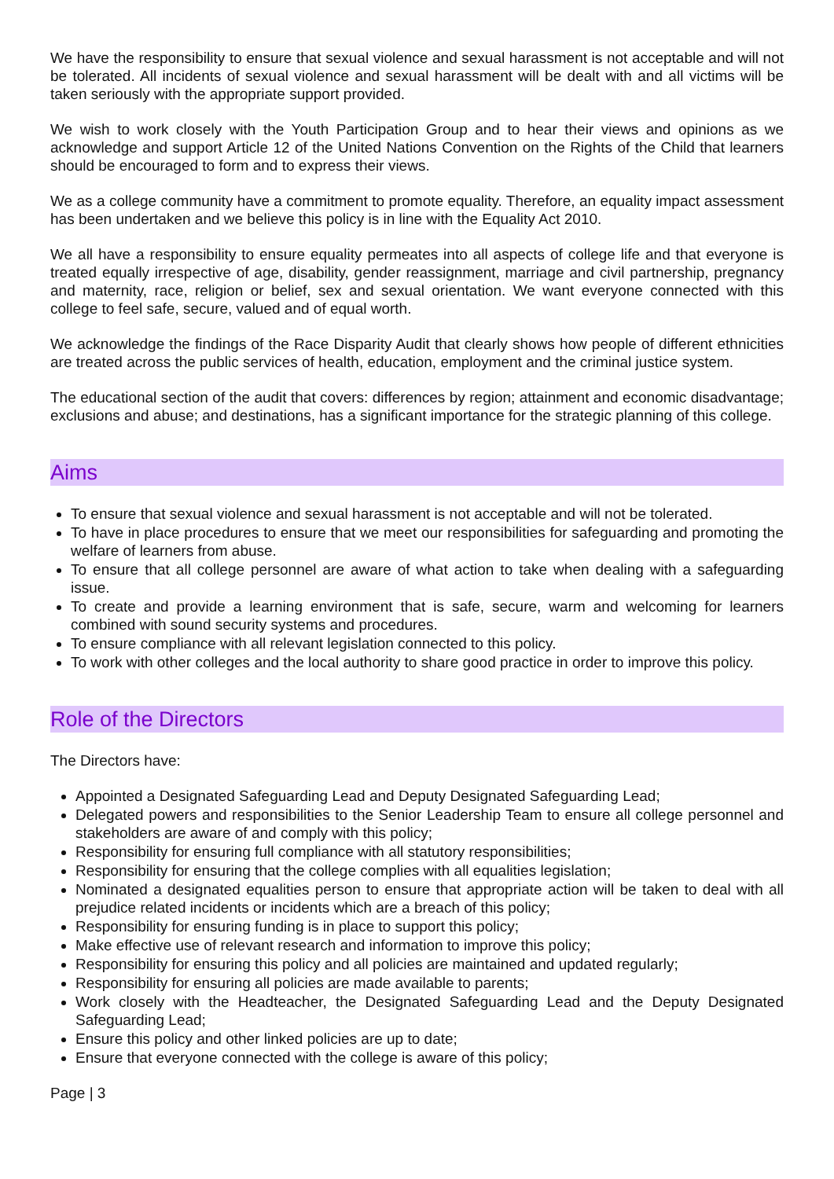We have the responsibility to ensure that sexual violence and sexual harassment is not acceptable and will not be tolerated. All incidents of sexual violence and sexual harassment will be dealt with and all victims will be taken seriously with the appropriate support provided.
We wish to work closely with the Youth Participation Group and to hear their views and opinions as we acknowledge and support Article 12 of the United Nations Convention on the Rights of the Child that learners should be encouraged to form and to express their views.
We as a college community have a commitment to promote equality. Therefore, an equality impact assessment has been undertaken and we believe this policy is in line with the Equality Act 2010.
We all have a responsibility to ensure equality permeates into all aspects of college life and that everyone is treated equally irrespective of age, disability, gender reassignment, marriage and civil partnership, pregnancy and maternity, race, religion or belief, sex and sexual orientation. We want everyone connected with this college to feel safe, secure, valued and of equal worth.
We acknowledge the findings of the Race Disparity Audit that clearly shows how people of different ethnicities are treated across the public services of health, education, employment and the criminal justice system.
The educational section of the audit that covers: differences by region; attainment and economic disadvantage; exclusions and abuse; and destinations, has a significant importance for the strategic planning of this college.
Aims
To ensure that sexual violence and sexual harassment is not acceptable and will not be tolerated.
To have in place procedures to ensure that we meet our responsibilities for safeguarding and promoting the welfare of learners from abuse.
To ensure that all college personnel are aware of what action to take when dealing with a safeguarding issue.
To create and provide a learning environment that is safe, secure, warm and welcoming for learners combined with sound security systems and procedures.
To ensure compliance with all relevant legislation connected to this policy.
To work with other colleges and the local authority to share good practice in order to improve this policy.
Role of the Directors
The Directors have:
Appointed a Designated Safeguarding Lead and Deputy Designated Safeguarding Lead;
Delegated powers and responsibilities to the Senior Leadership Team to ensure all college personnel and stakeholders are aware of and comply with this policy;
Responsibility for ensuring full compliance with all statutory responsibilities;
Responsibility for ensuring that the college complies with all equalities legislation;
Nominated a designated equalities person to ensure that appropriate action will be taken to deal with all prejudice related incidents or incidents which are a breach of this policy;
Responsibility for ensuring funding is in place to support this policy;
Make effective use of relevant research and information to improve this policy;
Responsibility for ensuring this policy and all policies are maintained and updated regularly;
Responsibility for ensuring all policies are made available to parents;
Work closely with the Headteacher, the Designated Safeguarding Lead and the Deputy Designated Safeguarding Lead;
Ensure this policy and other linked policies are up to date;
Ensure that everyone connected with the college is aware of this policy;
Page | 3